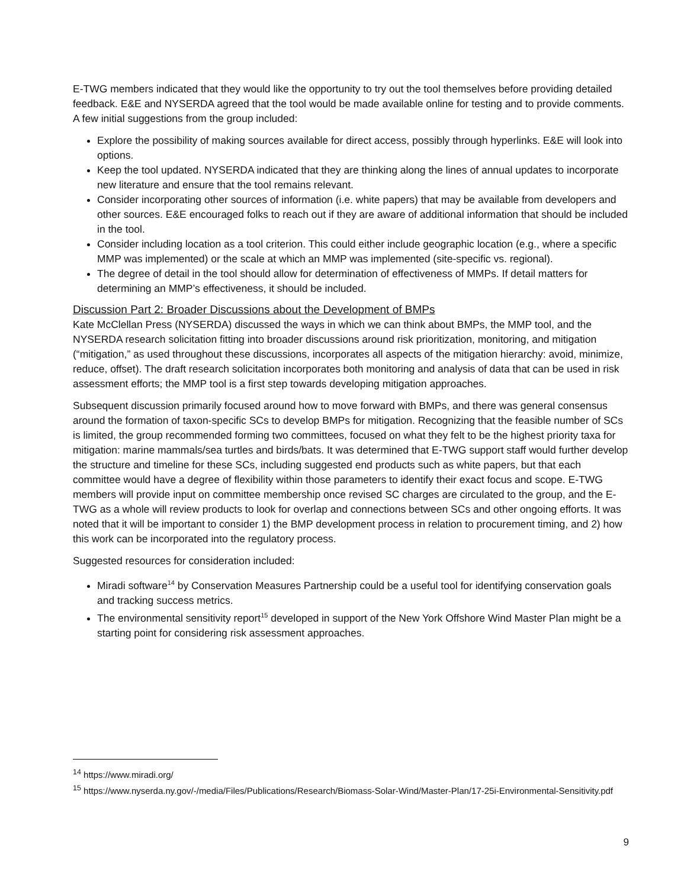E-TWG members indicated that they would like the opportunity to try out the tool themselves before providing detailed feedback. E&E and NYSERDA agreed that the tool would be made available online for testing and to provide comments. A few initial suggestions from the group included:
Explore the possibility of making sources available for direct access, possibly through hyperlinks. E&E will look into options.
Keep the tool updated. NYSERDA indicated that they are thinking along the lines of annual updates to incorporate new literature and ensure that the tool remains relevant.
Consider incorporating other sources of information (i.e. white papers) that may be available from developers and other sources. E&E encouraged folks to reach out if they are aware of additional information that should be included in the tool.
Consider including location as a tool criterion. This could either include geographic location (e.g., where a specific MMP was implemented) or the scale at which an MMP was implemented (site-specific vs. regional).
The degree of detail in the tool should allow for determination of effectiveness of MMPs. If detail matters for determining an MMP’s effectiveness, it should be included.
Discussion Part 2: Broader Discussions about the Development of BMPs
Kate McClellan Press (NYSERDA) discussed the ways in which we can think about BMPs, the MMP tool, and the NYSERDA research solicitation fitting into broader discussions around risk prioritization, monitoring, and mitigation (“mitigation,” as used throughout these discussions, incorporates all aspects of the mitigation hierarchy: avoid, minimize, reduce, offset). The draft research solicitation incorporates both monitoring and analysis of data that can be used in risk assessment efforts; the MMP tool is a first step towards developing mitigation approaches.
Subsequent discussion primarily focused around how to move forward with BMPs, and there was general consensus around the formation of taxon-specific SCs to develop BMPs for mitigation. Recognizing that the feasible number of SCs is limited, the group recommended forming two committees, focused on what they felt to be the highest priority taxa for mitigation: marine mammals/sea turtles and birds/bats. It was determined that E-TWG support staff would further develop the structure and timeline for these SCs, including suggested end products such as white papers, but that each committee would have a degree of flexibility within those parameters to identify their exact focus and scope. E-TWG members will provide input on committee membership once revised SC charges are circulated to the group, and the E-TWG as a whole will review products to look for overlap and connections between SCs and other ongoing efforts. It was noted that it will be important to consider 1) the BMP development process in relation to procurement timing, and 2) how this work can be incorporated into the regulatory process.
Suggested resources for consideration included:
Miradi software<sup>14</sup> by Conservation Measures Partnership could be a useful tool for identifying conservation goals and tracking success metrics.
The environmental sensitivity report<sup>15</sup> developed in support of the New York Offshore Wind Master Plan might be a starting point for considering risk assessment approaches.
<sup>14</sup> https://www.miradi.org/
<sup>15</sup> https://www.nyserda.ny.gov/-/media/Files/Publications/Research/Biomass-Solar-Wind/Master-Plan/17-25i-Environmental-Sensitivity.pdf
9